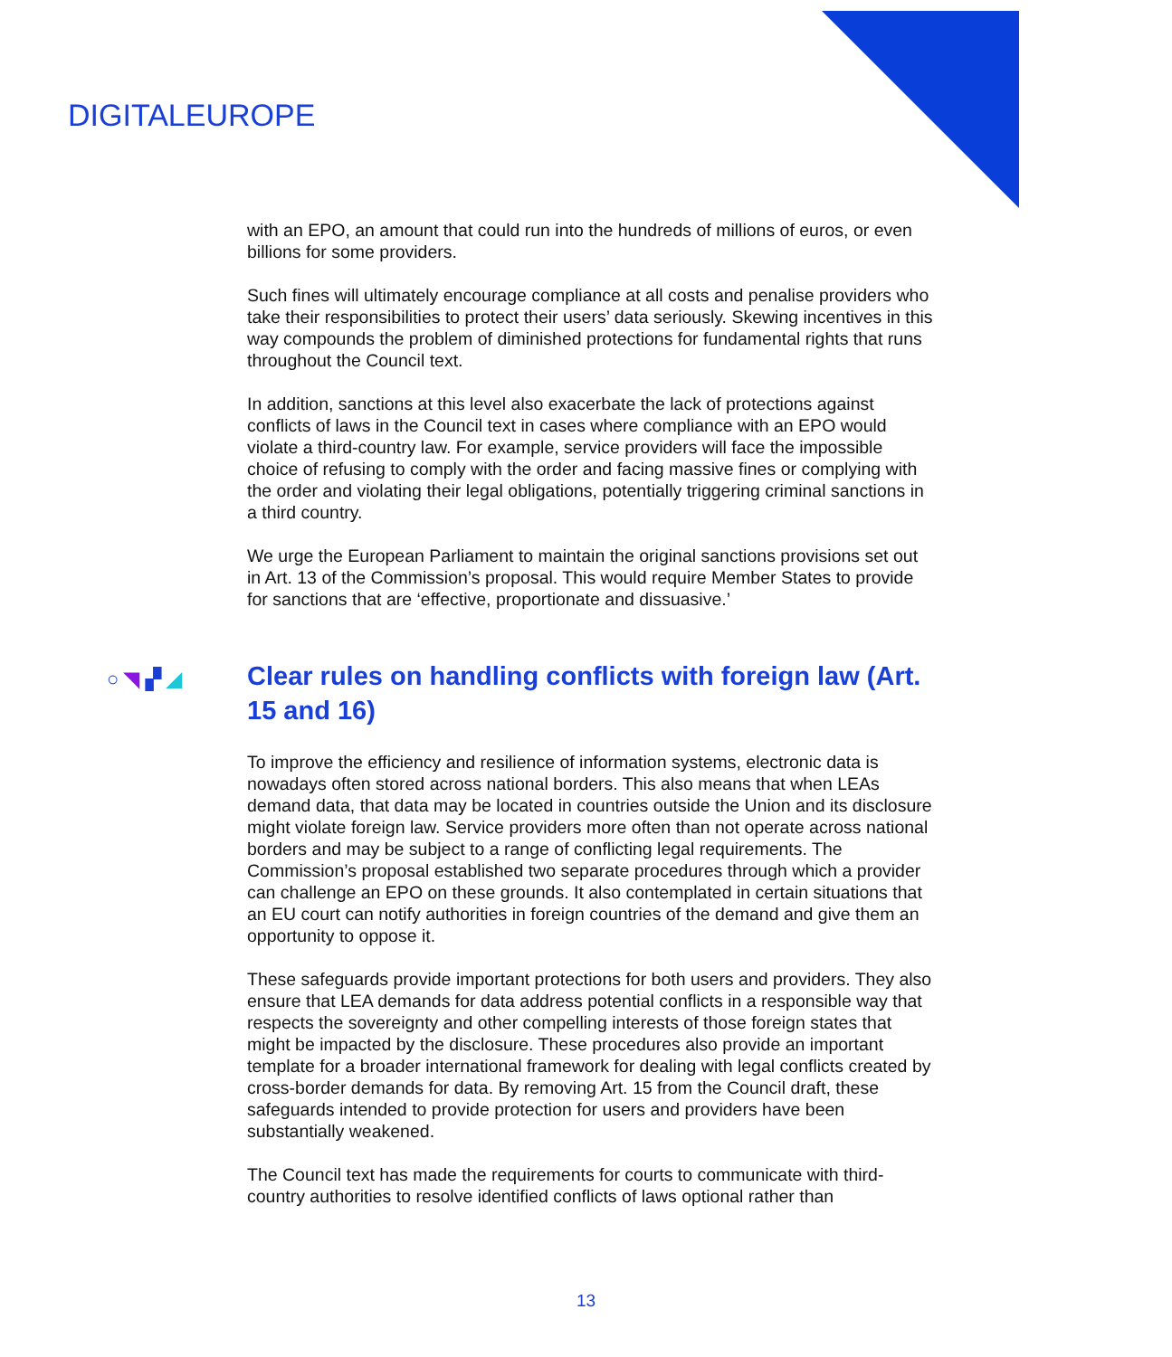DIGITALEUROPE
with an EPO, an amount that could run into the hundreds of millions of euros, or even billions for some providers.
Such fines will ultimately encourage compliance at all costs and penalise providers who take their responsibilities to protect their users’ data seriously. Skewing incentives in this way compounds the problem of diminished protections for fundamental rights that runs throughout the Council text.
In addition, sanctions at this level also exacerbate the lack of protections against conflicts of laws in the Council text in cases where compliance with an EPO would violate a third-country law. For example, service providers will face the impossible choice of refusing to comply with the order and facing massive fines or complying with the order and violating their legal obligations, potentially triggering criminal sanctions in a third country.
We urge the European Parliament to maintain the original sanctions provisions set out in Art. 13 of the Commission’s proposal. This would require Member States to provide for sanctions that are ‘effective, proportionate and dissuasive.’
○ ◥ ▞ ◢ Clear rules on handling conflicts with foreign law (Art. 15 and 16)
To improve the efficiency and resilience of information systems, electronic data is nowadays often stored across national borders. This also means that when LEAs demand data, that data may be located in countries outside the Union and its disclosure might violate foreign law. Service providers more often than not operate across national borders and may be subject to a range of conflicting legal requirements. The Commission’s proposal established two separate procedures through which a provider can challenge an EPO on these grounds. It also contemplated in certain situations that an EU court can notify authorities in foreign countries of the demand and give them an opportunity to oppose it.
These safeguards provide important protections for both users and providers. They also ensure that LEA demands for data address potential conflicts in a responsible way that respects the sovereignty and other compelling interests of those foreign states that might be impacted by the disclosure. These procedures also provide an important template for a broader international framework for dealing with legal conflicts created by cross-border demands for data. By removing Art. 15 from the Council draft, these safeguards intended to provide protection for users and providers have been substantially weakened.
The Council text has made the requirements for courts to communicate with third-country authorities to resolve identified conflicts of laws optional rather than
13